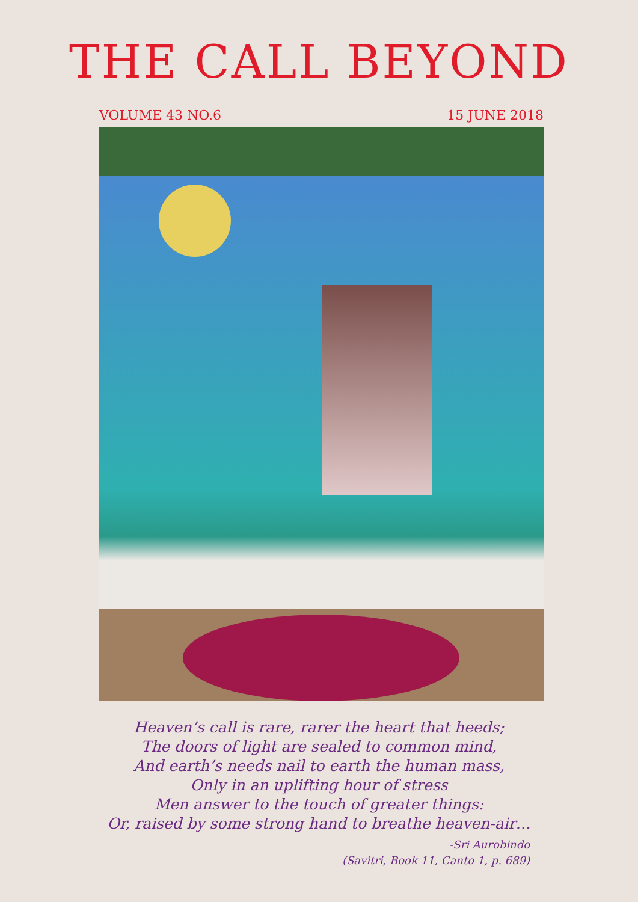THE CALL BEYOND
VOLUME 43 NO.6 15 JUNE 2018
Heaven’s call is rare, rarer the heart that heeds;
The doors of light are sealed to common mind,
And earth’s needs nail to earth the human mass,
Only in an uplifting hour of stress
Men answer to the touch of greater things:
Or, raised by some strong hand to breathe heaven-air…
-Sri Aurobindo
(Savitri, Book 11, Canto 1, p. 689)